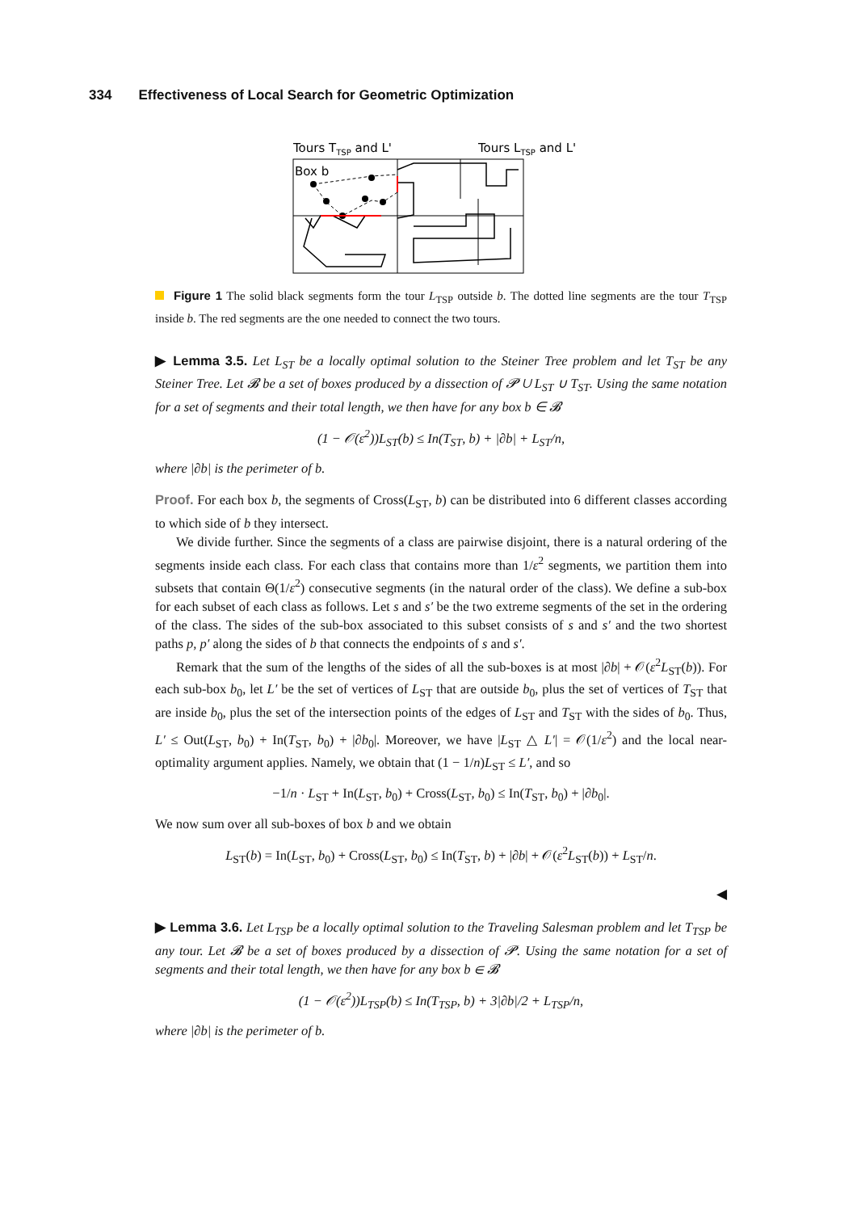334 Effectiveness of Local Search for Geometric Optimization
Tours TTSP and L'
Tours LTSP and L'
Box b
Figure 1 The solid black segments form the tour L<sub>TSP</sub> outside b. The dotted line segments are the tour T<sub>TSP</sub> inside b. The red segments are the one needed to connect the two tours.
▶ Lemma 3.5. Let L<sub>ST</sub> be a locally optimal solution to the Steiner Tree problem and let T<sub>ST</sub> be any Steiner Tree. Let 𝓑 be a set of boxes produced by a dissection of 𝓟 ∪ L<sub>ST</sub> ∪ T<sub>ST</sub>. Using the same notation for a set of segments and their total length, we then have for any box b ∈ 𝓑
(1 − 𝒪(ε<sup>2</sup>))L<sub>ST</sub>(b) ≤ In(T<sub>ST</sub>, b) + |∂b| + L<sub>ST</sub>/n,
where |∂b| is the perimeter of b.
Proof. For each box b, the segments of Cross(L<sub>ST</sub>, b) can be distributed into 6 different classes according to which side of b they intersect.
We divide further. Since the segments of a class are pairwise disjoint, there is a natural ordering of the segments inside each class. For each class that contains more than 1/ε<sup>2</sup> segments, we partition them into subsets that contain Θ(1/ε<sup>2</sup>) consecutive segments (in the natural order of the class). We define a sub-box for each subset of each class as follows. Let s and s′ be the two extreme segments of the set in the ordering of the class. The sides of the sub-box associated to this subset consists of s and s′ and the two shortest paths p, p′ along the sides of b that connects the endpoints of s and s′.
Remark that the sum of the lengths of the sides of all the sub-boxes is at most |∂b| + 𝒪(ε<sup>2</sup>L<sub>ST</sub>(b)). For each sub-box b<sub>0</sub>, let L′ be the set of vertices of L<sub>ST</sub> that are outside b<sub>0</sub>, plus the set of vertices of T<sub>ST</sub> that are inside b<sub>0</sub>, plus the set of the intersection points of the edges of L<sub>ST</sub> and T<sub>ST</sub> with the sides of b<sub>0</sub>. Thus, L′ ≤ Out(L<sub>ST</sub>, b<sub>0</sub>) + In(T<sub>ST</sub>, b<sub>0</sub>) + |∂b<sub>0</sub>|. Moreover, we have |L<sub>ST</sub> △ L′| = 𝒪(1/ε<sup>2</sup>) and the local near-optimality argument applies. Namely, we obtain that (1 − 1/n)L<sub>ST</sub> ≤ L′, and so
−1/n · L<sub>ST</sub> + In(L<sub>ST</sub>, b<sub>0</sub>) + Cross(L<sub>ST</sub>, b<sub>0</sub>) ≤ In(T<sub>ST</sub>, b<sub>0</sub>) + |∂b<sub>0</sub>|.
We now sum over all sub-boxes of box b and we obtain
L<sub>ST</sub>(b) = In(L<sub>ST</sub>, b<sub>0</sub>) + Cross(L<sub>ST</sub>, b<sub>0</sub>) ≤ In(T<sub>ST</sub>, b) + |∂b| + 𝒪(ε<sup>2</sup>L<sub>ST</sub>(b)) + L<sub>ST</sub>/n.
◀
▶ Lemma 3.6. Let L<sub>TSP</sub> be a locally optimal solution to the Traveling Salesman problem and let T<sub>TSP</sub> be any tour. Let 𝓑 be a set of boxes produced by a dissection of 𝓟. Using the same notation for a set of segments and their total length, we then have for any box b ∈ 𝓑
(1 − 𝒪(ε<sup>2</sup>))L<sub>TSP</sub>(b) ≤ In(T<sub>TSP</sub>, b) + 3|∂b|/2 + L<sub>TSP</sub>/n,
where |∂b| is the perimeter of b.